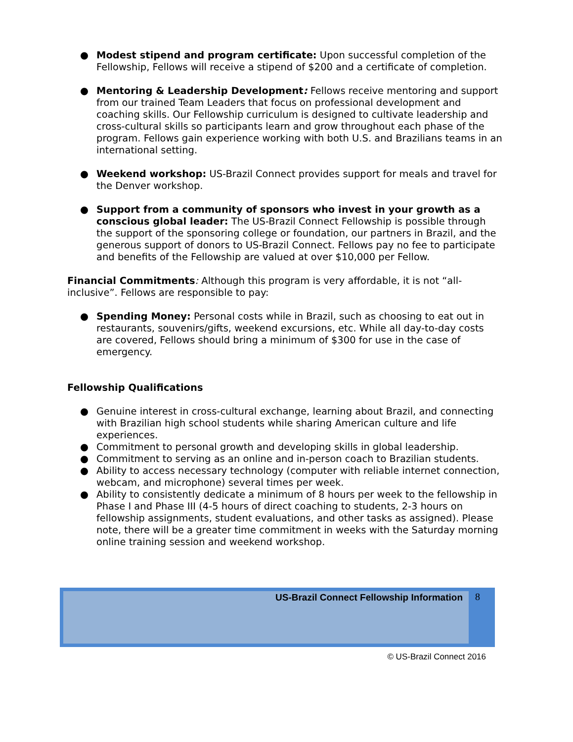● Modest stipend and program certificate: Upon successful completion of the Fellowship, Fellows will receive a stipend of $200 and a certificate of completion.
● Mentoring & Leadership Development: Fellows receive mentoring and support from our trained Team Leaders that focus on professional development and coaching skills. Our Fellowship curriculum is designed to cultivate leadership and cross-cultural skills so participants learn and grow throughout each phase of the program. Fellows gain experience working with both U.S. and Brazilians teams in an international setting.
● Weekend workshop: US-Brazil Connect provides support for meals and travel for the Denver workshop.
● Support from a community of sponsors who invest in your growth as a conscious global leader: The US-Brazil Connect Fellowship is possible through the support of the sponsoring college or foundation, our partners in Brazil, and the generous support of donors to US-Brazil Connect. Fellows pay no fee to participate and benefits of the Fellowship are valued at over $10,000 per Fellow.
Financial Commitments: Although this program is very affordable, it is not “all-inclusive”. Fellows are responsible to pay:
● Spending Money: Personal costs while in Brazil, such as choosing to eat out in restaurants, souvenirs/gifts, weekend excursions, etc. While all day-to-day costs are covered, Fellows should bring a minimum of $300 for use in the case of emergency.
Fellowship Qualifications
● Genuine interest in cross-cultural exchange, learning about Brazil, and connecting with Brazilian high school students while sharing American culture and life experiences.
● Commitment to personal growth and developing skills in global leadership.
● Commitment to serving as an online and in-person coach to Brazilian students.
● Ability to access necessary technology (computer with reliable internet connection, webcam, and microphone) several times per week.
● Ability to consistently dedicate a minimum of 8 hours per week to the fellowship in Phase I and Phase III (4-5 hours of direct coaching to students, 2-3 hours on fellowship assignments, student evaluations, and other tasks as assigned). Please note, there will be a greater time commitment in weeks with the Saturday morning online training session and weekend workshop.
US-Brazil Connect Fellowship Information
8
© US-Brazil Connect 2016